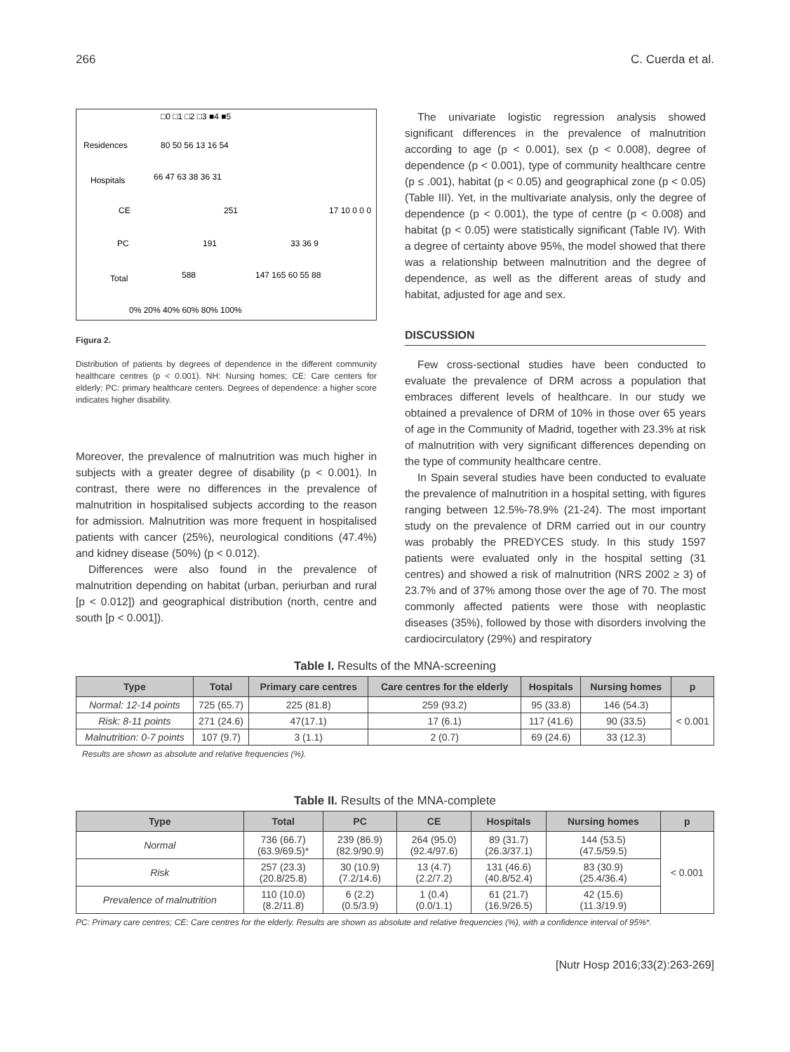266 C. Cuerda et al.
□0 □1 □2 □3 ■4 ■5
Residences
80 50 56 13 16 54
Hospitals
66 47 63 38 36 31
CE
251
17 10 0 0 0
PC
191
33 36 9
Total
588
147 165 60 55 88
0% 20% 40% 60% 80% 100%
Figura 2.
Distribution of patients by degrees of dependence in the different community healthcare centres (p < 0.001). NH: Nursing homes; CE: Care centers for elderly; PC: primary healthcare centers. Degrees of dependence: a higher score indicates higher disability.
Moreover, the prevalence of malnutrition was much higher in subjects with a greater degree of disability (p < 0.001). In contrast, there were no differences in the prevalence of malnutrition in hospitalised subjects according to the reason for admission. Malnutrition was more frequent in hospitalised patients with cancer (25%), neurological conditions (47.4%) and kidney disease (50%) (p < 0.012).
Differences were also found in the prevalence of malnutrition depending on habitat (urban, periurban and rural [p < 0.012]) and geographical distribution (north, centre and south [p < 0.001]).
The univariate logistic regression analysis showed significant differences in the prevalence of malnutrition according to age (p < 0.001), sex (p < 0.008), degree of dependence (p < 0.001), type of community healthcare centre (p ≤ .001), habitat (p < 0.05) and geographical zone (p < 0.05) (Table III). Yet, in the multivariate analysis, only the degree of dependence (p < 0.001), the type of centre (p < 0.008) and habitat (p < 0.05) were statistically significant (Table IV). With a degree of certainty above 95%, the model showed that there was a relationship between malnutrition and the degree of dependence, as well as the different areas of study and habitat, adjusted for age and sex.
DISCUSSION
Few cross-sectional studies have been conducted to evaluate the prevalence of DRM across a population that embraces different levels of healthcare. In our study we obtained a prevalence of DRM of 10% in those over 65 years of age in the Community of Madrid, together with 23.3% at risk of malnutrition with very significant differences depending on the type of community healthcare centre.
In Spain several studies have been conducted to evaluate the prevalence of malnutrition in a hospital setting, with figures ranging between 12.5%-78.9% (21-24). The most important study on the prevalence of DRM carried out in our country was probably the PREDYCES study. In this study 1597 patients were evaluated only in the hospital setting (31 centres) and showed a risk of malnutrition (NRS 2002 ≥ 3) of 23.7% and of 37% among those over the age of 70. The most commonly affected patients were those with neoplastic diseases (35%), followed by those with disorders involving the cardiocirculatory (29%) and respiratory
Table I. Results of the MNA-screening
| Type | Total | Primary care centres | Care centres for the elderly | Hospitals | Nursing homes | p |
| --- | --- | --- | --- | --- | --- | --- |
| Normal: 12-14 points | 725 (65.7) | 225 (81.8) | 259 (93.2) | 95 (33.8) | 146 (54.3) | < 0.001 |
| Risk: 8-11 points | 271 (24.6) | 47(17.1) | 17 (6.1) | 117 (41.6) | 90 (33.5) | |
| Malnutrition: 0-7 points | 107 (9.7) | 3 (1.1) | 2 (0.7) | 69 (24.6) | 33 (12.3) | |
Results are shown as absolute and relative frequencies (%).
Table II. Results of the MNA-complete
| Type | Total | PC | CE | Hospitals | Nursing homes | p |
| --- | --- | --- | --- | --- | --- | --- |
| Normal | 736 (66.7) (63.9/69.5)* | 239 (86.9) (82.9/90.9) | 264 (95.0) (92.4/97.6) | 89 (31.7) (26.3/37.1) | 144 (53.5) (47.5/59.5) | < 0.001 |
| Risk | 257 (23.3) (20.8/25.8) | 30 (10.9) (7.2/14.6) | 13 (4.7) (2.2/7.2) | 131 (46.6) (40.8/52.4) | 83 (30.9) (25.4/36.4) | |
| Prevalence of malnutrition | 110 (10.0) (8.2/11.8) | 6 (2.2) (0.5/3.9) | 1 (0.4) (0.0/1.1) | 61 (21.7) (16.9/26.5) | 42 (15.6) (11.3/19.9) | |
PC: Primary care centres; CE: Care centres for the elderly. Results are shown as absolute and relative frequencies (%), with a confidence interval of 95%*.
[Nutr Hosp 2016;33(2):263-269]